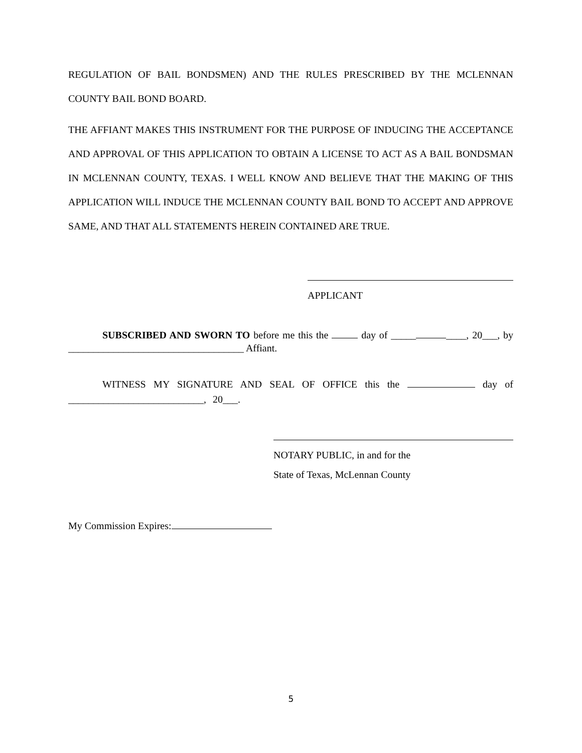REGULATION OF BAIL BONDSMEN) AND THE RULES PRESCRIBED BY THE MCLENNAN COUNTY BAIL BOND BOARD.
THE AFFIANT MAKES THIS INSTRUMENT FOR THE PURPOSE OF INDUCING THE ACCEPTANCE AND APPROVAL OF THIS APPLICATION TO OBTAIN A LICENSE TO ACT AS A BAIL BONDSMAN IN MCLENNAN COUNTY, TEXAS. I WELL KNOW AND BELIEVE THAT THE MAKING OF THIS APPLICATION WILL INDUCE THE MCLENNAN COUNTY BAIL BOND TO ACCEPT AND APPROVE SAME, AND THAT ALL STATEMENTS HEREIN CONTAINED ARE TRUE.
APPLICANT
SUBSCRIBED AND SWORN TO before me this the day of _____ ____, 20___, by ___________________________________ Affiant.
WITNESS MY SIGNATURE AND SEAL OF OFFICE this the day of ___________________________, 20___.
NOTARY PUBLIC, in and for the
State of Texas, McLennan County
My Commission Expires:
5